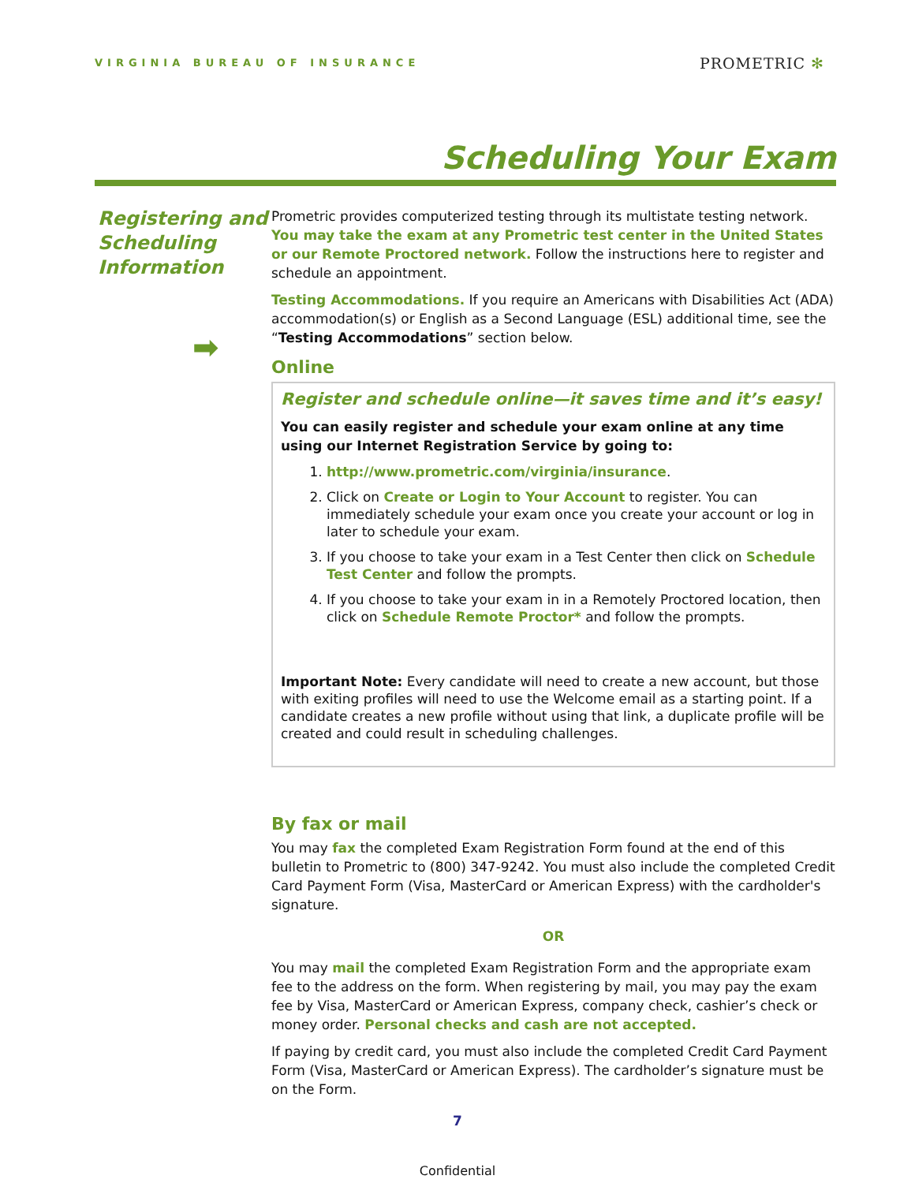VIRGINIA BUREAU OF INSURANCE PROMETRIC ✻
Scheduling Your Exam
Registering and Scheduling Information
➡
Prometric provides computerized testing through its multistate testing network. You may take the exam at any Prometric test center in the United States or our Remote Proctored network. Follow the instructions here to register and schedule an appointment.
Testing Accommodations. If you require an Americans with Disabilities Act (ADA) accommodation(s) or English as a Second Language (ESL) additional time, see the “Testing Accommodations” section below.
Online
Register and schedule online—it saves time and it’s easy!
You can easily register and schedule your exam online at any time using our Internet Registration Service by going to:
1. http://www.prometric.com/virginia/insurance.
2. Click on Create or Login to Your Account to register. You can immediately schedule your exam once you create your account or log in later to schedule your exam.
3. If you choose to take your exam in a Test Center then click on Schedule Test Center and follow the prompts.
4. If you choose to take your exam in in a Remotely Proctored location, then click on Schedule Remote Proctor* and follow the prompts.
Important Note: Every candidate will need to create a new account, but those with exiting profiles will need to use the Welcome email as a starting point. If a candidate creates a new profile without using that link, a duplicate profile will be created and could result in scheduling challenges.
By fax or mail
You may fax the completed Exam Registration Form found at the end of this bulletin to Prometric to (800) 347-9242. You must also include the completed Credit Card Payment Form (Visa, MasterCard or American Express) with the cardholder's signature.
OR
You may mail the completed Exam Registration Form and the appropriate exam fee to the address on the form. When registering by mail, you may pay the exam fee by Visa, MasterCard or American Express, company check, cashier’s check or money order. Personal checks and cash are not accepted.
If paying by credit card, you must also include the completed Credit Card Payment Form (Visa, MasterCard or American Express). The cardholder’s signature must be on the Form.
7
Confidential